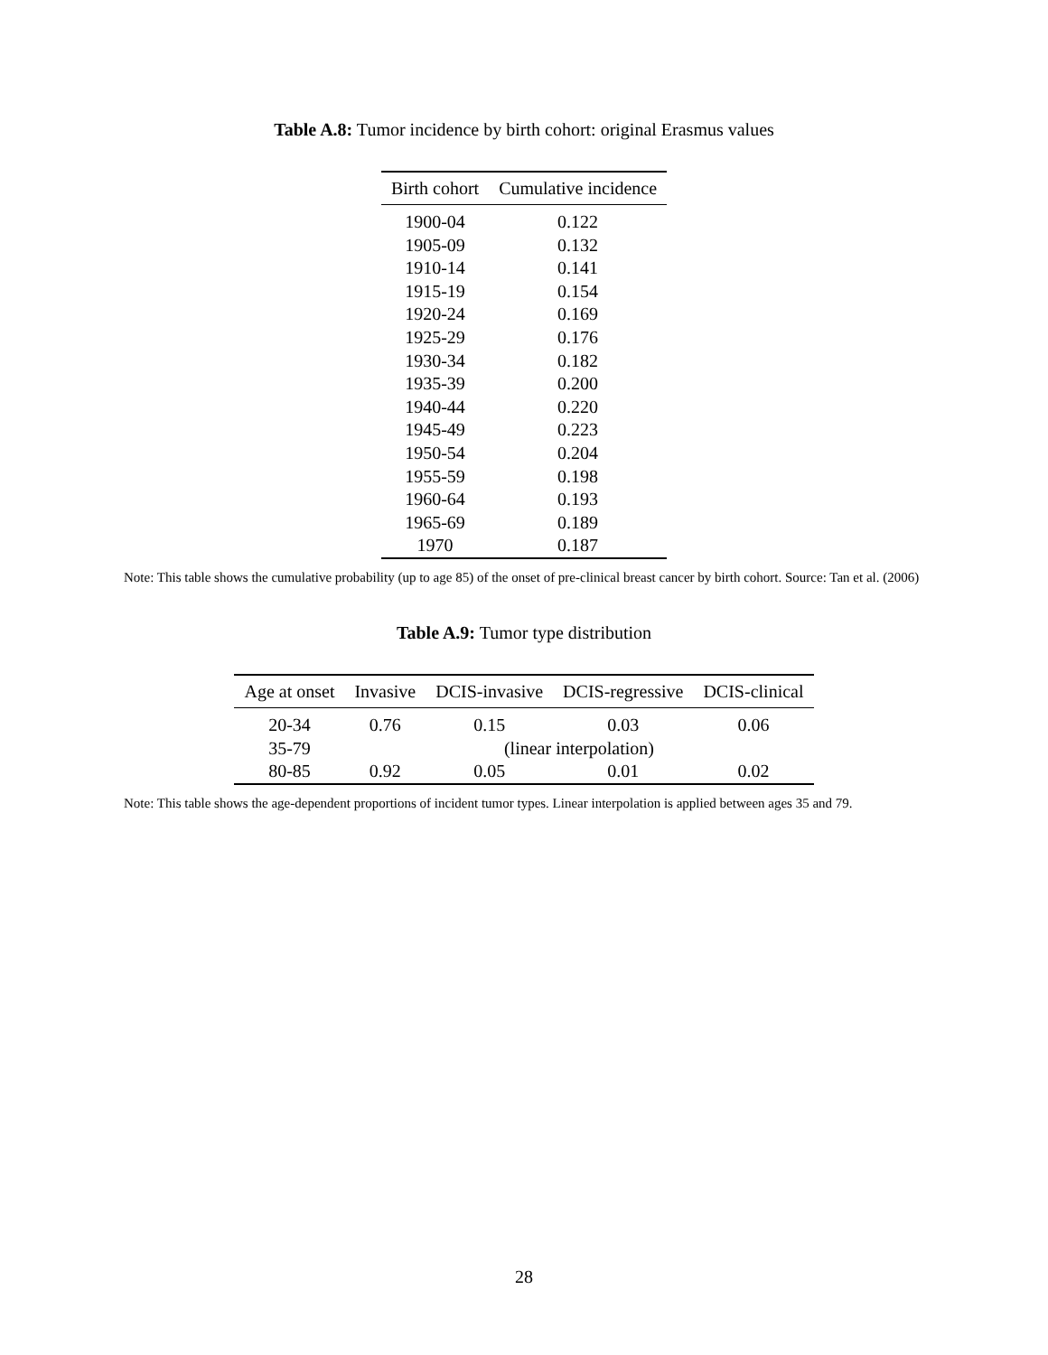Table A.8: Tumor incidence by birth cohort: original Erasmus values
| Birth cohort | Cumulative incidence |
| --- | --- |
| 1900-04 | 0.122 |
| 1905-09 | 0.132 |
| 1910-14 | 0.141 |
| 1915-19 | 0.154 |
| 1920-24 | 0.169 |
| 1925-29 | 0.176 |
| 1930-34 | 0.182 |
| 1935-39 | 0.200 |
| 1940-44 | 0.220 |
| 1945-49 | 0.223 |
| 1950-54 | 0.204 |
| 1955-59 | 0.198 |
| 1960-64 | 0.193 |
| 1965-69 | 0.189 |
| 1970 | 0.187 |
Note: This table shows the cumulative probability (up to age 85) of the onset of pre-clinical breast cancer by birth cohort. Source: Tan et al. (2006)
Table A.9: Tumor type distribution
| Age at onset | Invasive | DCIS-invasive | DCIS-regressive | DCIS-clinical |
| --- | --- | --- | --- | --- |
| 20-34 | 0.76 | 0.15 | 0.03 | 0.06 |
| 35-79 | (linear interpolation) | | | |
| 80-85 | 0.92 | 0.05 | 0.01 | 0.02 |
Note: This table shows the age-dependent proportions of incident tumor types. Linear interpolation is applied between ages 35 and 79.
28